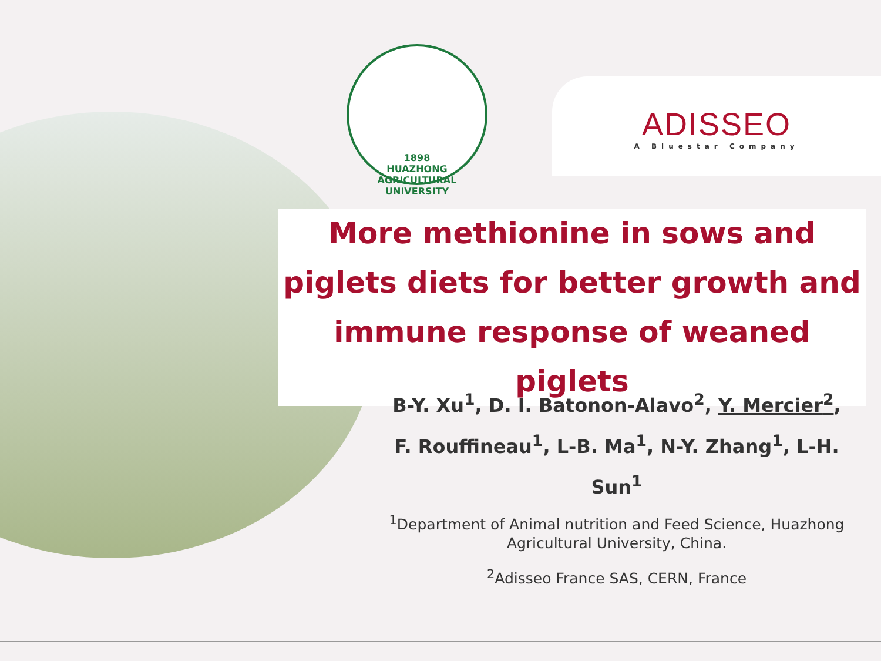1898
HUAZHONG AGRICULTURAL UNIVERSITY
ADISSEO
A Bluestar Company
More methionine in sows and piglets diets for better growth and immune response of weaned piglets
B-Y. Xu<sup>1</sup>, D. I. Batonon-Alavo<sup>2</sup>, Y. Mercier<sup>2</sup>,
F. Rouffineau<sup>1</sup>, L-B. Ma<sup>1</sup>, N-Y. Zhang<sup>1</sup>, L-H. Sun<sup>1</sup>
<sup>1</sup> Department of Animal nutrition and Feed Science, Huazhong Agricultural University, China.
<sup>2</sup> Adisseo France SAS, CERN, France